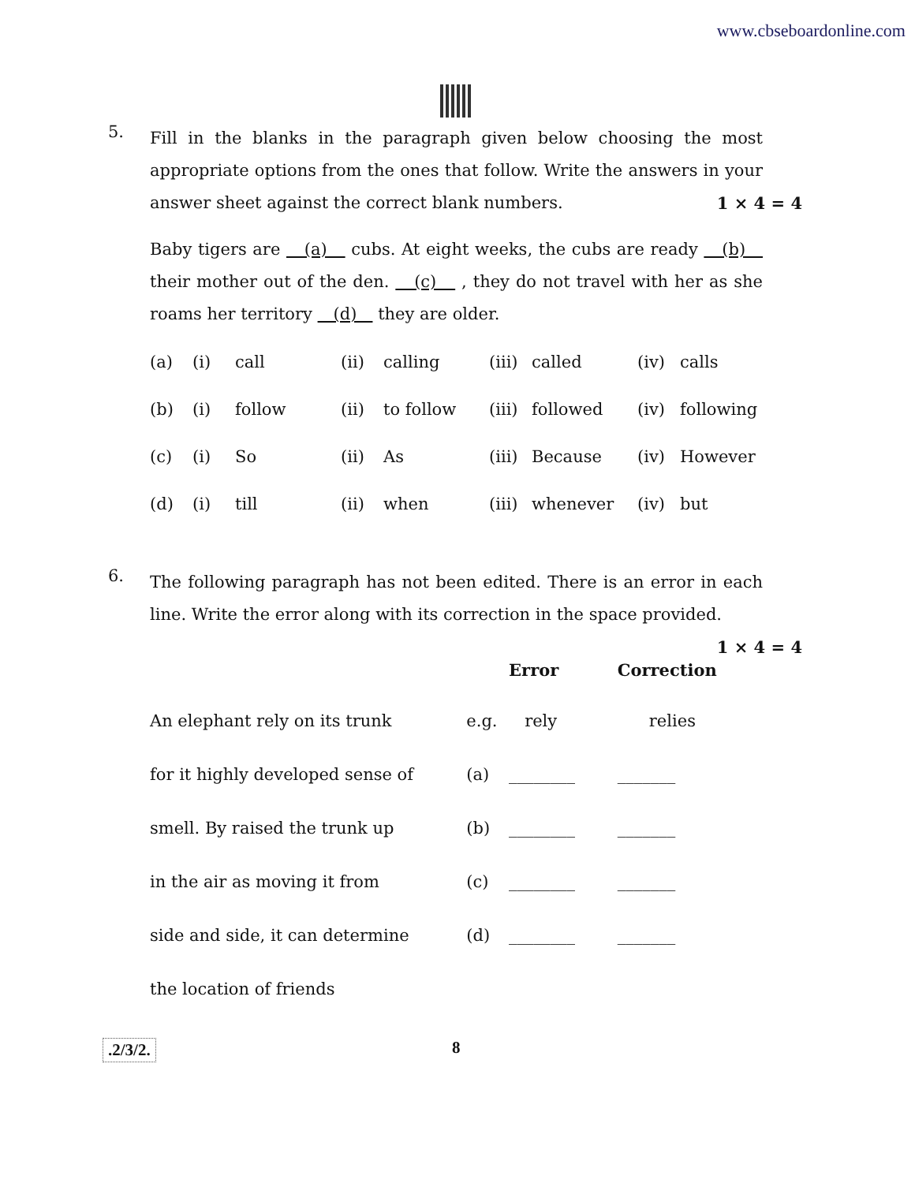www.cbseboardonline.com
5.
Fill in the blanks in the paragraph given below choosing the most appropriate options from the ones that follow. Write the answers in your answer sheet against the correct blank numbers. 1 × 4 = 4
Baby tigers are (a) cubs. At eight weeks, the cubs are ready (b) their mother out of the den. (c) , they do not travel with her as she roams her territory (d) they are older.
| (a) | (i) | call | (ii) | calling | (iii) | called | (iv) | calls |
| (b) | (i) | follow | (ii) | to follow | (iii) | followed | (iv) | following |
| (c) | (i) | So | (ii) | As | (iii) | Because | (iv) | However |
| (d) | (i) | till | (ii) | when | (iii) | whenever | (iv) | but |
6.
The following paragraph has not been edited. There is an error in each line. Write the error along with its correction in the space provided. 1 × 4 = 4
| | | Error | Correction |
| An elephant rely on its trunk | e.g. | rely | relies |
| for it highly developed sense of | (a) | ________ | _______ |
| smell. By raised the trunk up | (b) | ________ | _______ |
| in the air as moving it from | (c) | ________ | _______ |
| side and side, it can determine | (d) | ________ | _______ |
| the location of friends | | | |
.2/3/2. 8